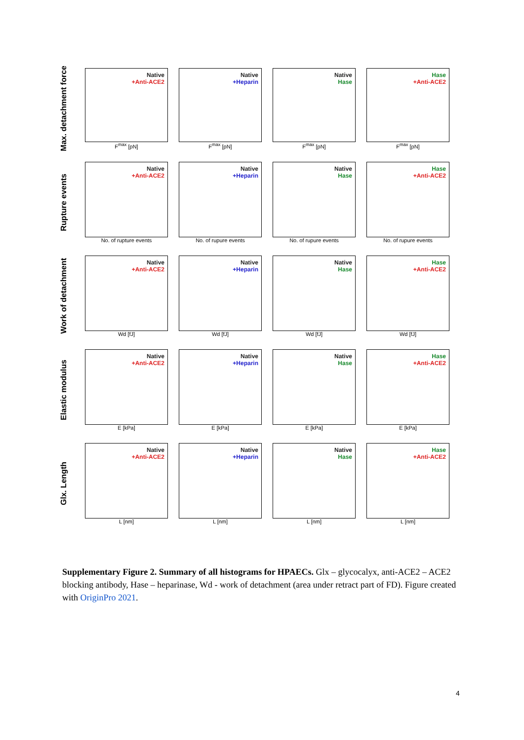Max. detachment force
Native
+Anti-ACE2
F<sup>max</sup> [pN]
Native
+Heparin
F<sup>max</sup> [pN]
Native
Hase
F<sup>max</sup> [pN]
Hase
+Anti-ACE2
F<sup>max</sup> [pN]
Rupture events
Native
+Anti-ACE2
No. of rupture events
Native
+Heparin
No. of rupure events
Native
Hase
No. of rupure events
Hase
+Anti-ACE2
No. of rupure events
Work of detachment
Native
+Anti-ACE2
Wd [fJ]
Native
+Heparin
Wd [fJ]
Native
Hase
Wd [fJ]
Hase
+Anti-ACE2
Wd [fJ]
Elastic modulus
Native
+Anti-ACE2
E [kPa]
Native
+Heparin
E [kPa]
Native
Hase
E [kPa]
Hase
+Anti-ACE2
E [kPa]
Glx. Length
Native
+Anti-ACE2
L [nm]
Native
+Heparin
L [nm]
Native
Hase
L [nm]
Hase
+Anti-ACE2
L [nm]
Supplementary Figure 2. Summary of all histograms for HPAECs. Glx – glycocalyx, anti-ACE2 – ACE2 blocking antibody, Hase – heparinase, Wd - work of detachment (area under retract part of FD). Figure created with OriginPro 2021.
4